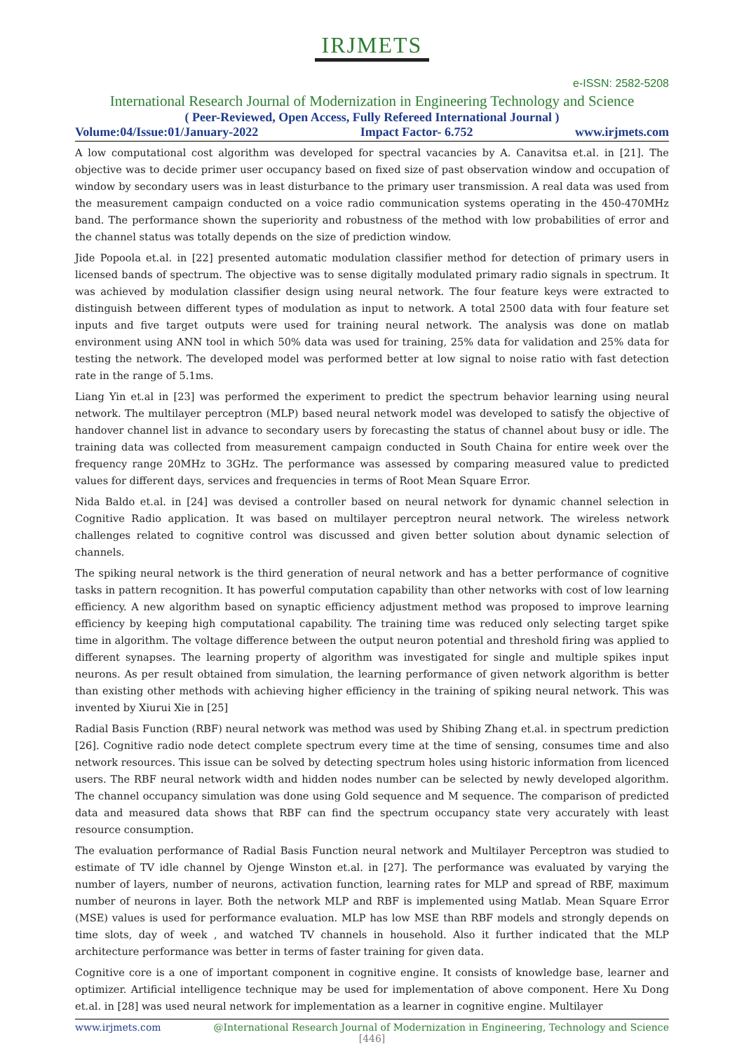IRJMETS
e-ISSN: 2582-5208
International Research Journal of Modernization in Engineering Technology and Science
( Peer-Reviewed, Open Access, Fully Refereed International Journal )
Volume:04/Issue:01/January-2022 Impact Factor- 6.752 www.irjmets.com
A low computational cost algorithm was developed for spectral vacancies by A. Canavitsa et.al. in [21]. The objective was to decide primer user occupancy based on fixed size of past observation window and occupation of window by secondary users was in least disturbance to the primary user transmission. A real data was used from the measurement campaign conducted on a voice radio communication systems operating in the 450-470MHz band. The performance shown the superiority and robustness of the method with low probabilities of error and the channel status was totally depends on the size of prediction window.
Jide Popoola et.al. in [22] presented automatic modulation classifier method for detection of primary users in licensed bands of spectrum. The objective was to sense digitally modulated primary radio signals in spectrum. It was achieved by modulation classifier design using neural network. The four feature keys were extracted to distinguish between different types of modulation as input to network. A total 2500 data with four feature set inputs and five target outputs were used for training neural network. The analysis was done on matlab environment using ANN tool in which 50% data was used for training, 25% data for validation and 25% data for testing the network. The developed model was performed better at low signal to noise ratio with fast detection rate in the range of 5.1ms.
Liang Yin et.al in [23] was performed the experiment to predict the spectrum behavior learning using neural network. The multilayer perceptron (MLP) based neural network model was developed to satisfy the objective of handover channel list in advance to secondary users by forecasting the status of channel about busy or idle. The training data was collected from measurement campaign conducted in South Chaina for entire week over the frequency range 20MHz to 3GHz. The performance was assessed by comparing measured value to predicted values for different days, services and frequencies in terms of Root Mean Square Error.
Nida Baldo et.al. in [24] was devised a controller based on neural network for dynamic channel selection in Cognitive Radio application. It was based on multilayer perceptron neural network. The wireless network challenges related to cognitive control was discussed and given better solution about dynamic selection of channels.
The spiking neural network is the third generation of neural network and has a better performance of cognitive tasks in pattern recognition. It has powerful computation capability than other networks with cost of low learning efficiency. A new algorithm based on synaptic efficiency adjustment method was proposed to improve learning efficiency by keeping high computational capability. The training time was reduced only selecting target spike time in algorithm. The voltage difference between the output neuron potential and threshold firing was applied to different synapses. The learning property of algorithm was investigated for single and multiple spikes input neurons. As per result obtained from simulation, the learning performance of given network algorithm is better than existing other methods with achieving higher efficiency in the training of spiking neural network. This was invented by Xiurui Xie in [25]
Radial Basis Function (RBF) neural network was method was used by Shibing Zhang et.al. in spectrum prediction [26]. Cognitive radio node detect complete spectrum every time at the time of sensing, consumes time and also network resources. This issue can be solved by detecting spectrum holes using historic information from licenced users. The RBF neural network width and hidden nodes number can be selected by newly developed algorithm. The channel occupancy simulation was done using Gold sequence and M sequence. The comparison of predicted data and measured data shows that RBF can find the spectrum occupancy state very accurately with least resource consumption.
The evaluation performance of Radial Basis Function neural network and Multilayer Perceptron was studied to estimate of TV idle channel by Ojenge Winston et.al. in [27]. The performance was evaluated by varying the number of layers, number of neurons, activation function, learning rates for MLP and spread of RBF, maximum number of neurons in layer. Both the network MLP and RBF is implemented using Matlab. Mean Square Error (MSE) values is used for performance evaluation. MLP has low MSE than RBF models and strongly depends on time slots, day of week , and watched TV channels in household. Also it further indicated that the MLP architecture performance was better in terms of faster training for given data.
Cognitive core is a one of important component in cognitive engine. It consists of knowledge base, learner and optimizer. Artificial intelligence technique may be used for implementation of above component. Here Xu Dong et.al. in [28] was used neural network for implementation as a learner in cognitive engine. Multilayer
www.irjmets.com @International Research Journal of Modernization in Engineering, Technology and Science
[446]